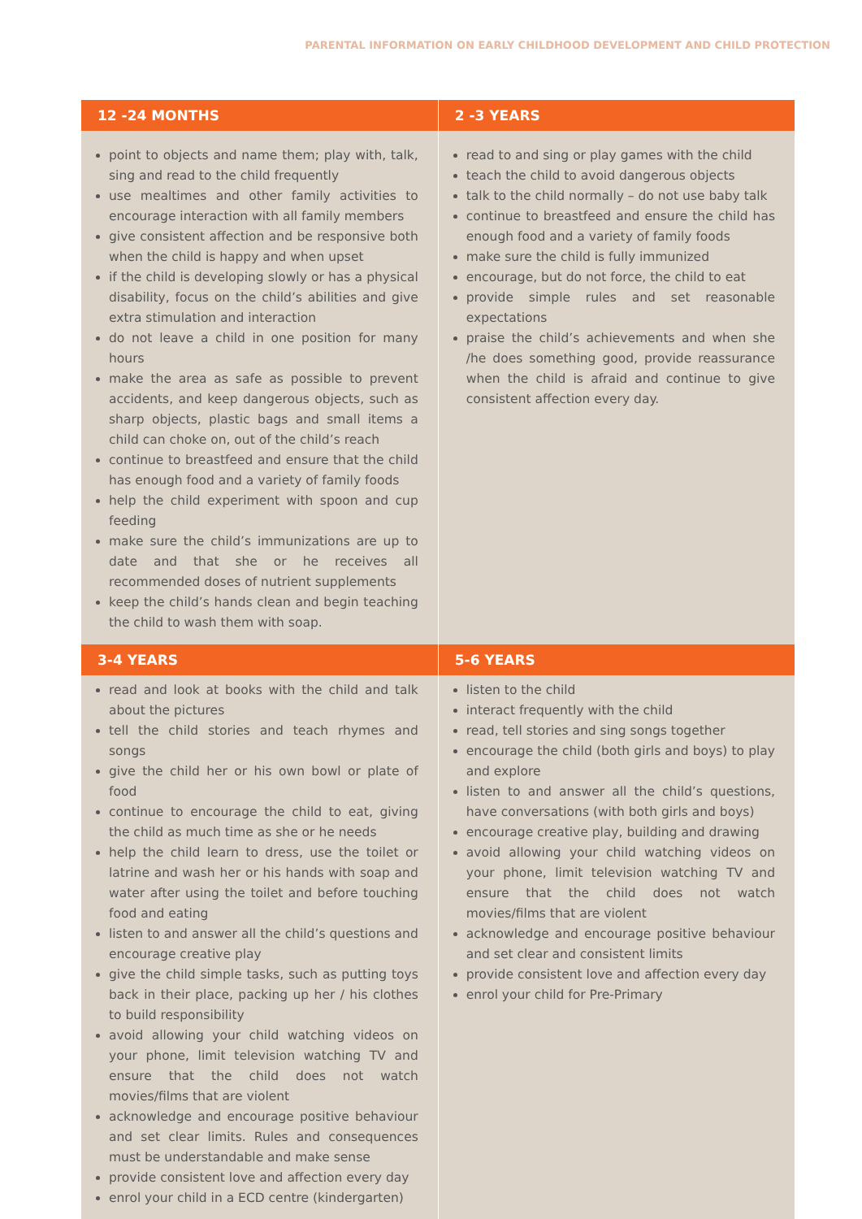PARENTAL INFORMATION ON EARLY CHILDHOOD DEVELOPMENT AND CHILD PROTECTION
| 12 -24 MONTHS | 2 -3 YEARS |
| --- | --- |
| point to objects and name them; play with, talk, sing and read to the child frequently use mealtimes and other family activities to encourage interaction with all family members give consistent affection and be responsive both when the child is happy and when upset if the child is developing slowly or has a physical disability, focus on the child’s abilities and give extra stimulation and interaction do not leave a child in one position for many hours make the area as safe as possible to prevent accidents, and keep dangerous objects, such as sharp objects, plastic bags and small items a child can choke on, out of the child’s reach continue to breastfeed and ensure that the child has enough food and a variety of family foods help the child experiment with spoon and cup feeding make sure the child’s immunizations are up to date and that she or he receives all recommended doses of nutrient supplements keep the child’s hands clean and begin teaching the child to wash them with soap. | read to and sing or play games with the child teach the child to avoid dangerous objects talk to the child normally – do not use baby talk continue to breastfeed and ensure the child has enough food and a variety of family foods make sure the child is fully immunized encourage, but do not force, the child to eat provide simple rules and set reasonable expectations praise the child’s achievements and when she /he does something good, provide reassurance when the child is afraid and continue to give consistent affection every day. |
| 3-4 YEARS | 5-6 YEARS |
| read and look at books with the child and talk about the pictures tell the child stories and teach rhymes and songs give the child her or his own bowl or plate of food continue to encourage the child to eat, giving the child as much time as she or he needs help the child learn to dress, use the toilet or latrine and wash her or his hands with soap and water after using the toilet and before touching food and eating listen to and answer all the child’s questions and encourage creative play give the child simple tasks, such as putting toys back in their place, packing up her / his clothes to build responsibility avoid allowing your child watching videos on your phone, limit television watching TV and ensure that the child does not watch movies/films that are violent acknowledge and encourage positive behaviour and set clear limits. Rules and consequences must be understandable and make sense provide consistent love and affection every day enrol your child in a ECD centre (kindergarten) | listen to the child interact frequently with the child read, tell stories and sing songs together encourage the child (both girls and boys) to play and explore listen to and answer all the child’s questions, have conversations (with both girls and boys) encourage creative play, building and drawing avoid allowing your child watching videos on your phone, limit television watching TV and ensure that the child does not watch movies/films that are violent acknowledge and encourage positive behaviour and set clear and consistent limits provide consistent love and affection every day enrol your child for Pre-Primary |